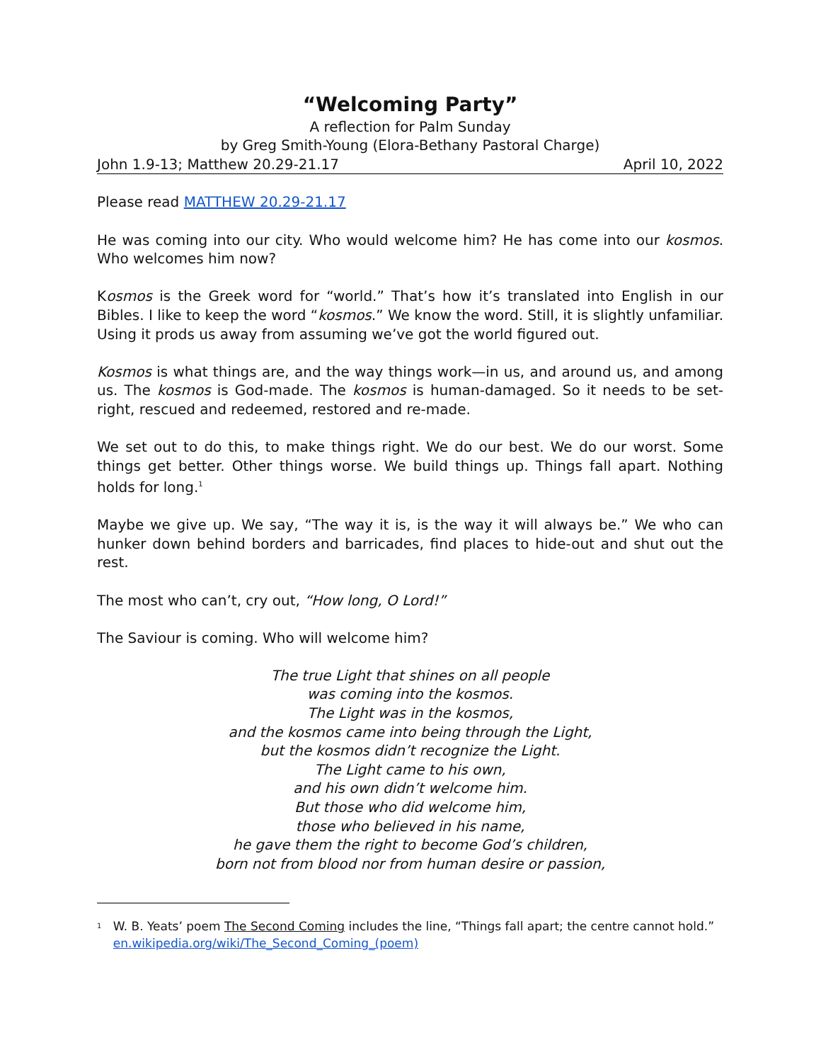“Welcoming Party”
A reflection for Palm Sunday
by Greg Smith-Young (Elora-Bethany Pastoral Charge)
John 1.9-13; Matthew 20.29-21.17 April 10, 2022
Please read MATTHEW 20.29-21.17
He was coming into our city. Who would welcome him? He has come into our kosmos. Who welcomes him now?
Kosmos is the Greek word for “world.” That’s how it’s translated into English in our Bibles. I like to keep the word “kosmos.” We know the word. Still, it is slightly unfamiliar. Using it prods us away from assuming we’ve got the world figured out.
Kosmos is what things are, and the way things work—in us, and around us, and among us. The kosmos is God-made. The kosmos is human-damaged. So it needs to be set-right, rescued and redeemed, restored and re-made.
We set out to do this, to make things right. We do our best. We do our worst. Some things get better. Other things worse. We build things up. Things fall apart. Nothing holds for long.<sup>1</sup>
Maybe we give up. We say, “The way it is, is the way it will always be.” We who can hunker down behind borders and barricades, find places to hide-out and shut out the rest.
The most who can’t, cry out, “How long, O Lord!”
The Saviour is coming. Who will welcome him?
The true Light that shines on all people
was coming into the kosmos.
The Light was in the kosmos,
and the kosmos came into being through the Light,
but the kosmos didn’t recognize the Light.
The Light came to his own,
and his own didn’t welcome him.
But those who did welcome him,
those who believed in his name,
he gave them the right to become God’s children,
born not from blood nor from human desire or passion,
<sup>1</sup>
W. B. Yeats’ poem The Second Coming includes the line, “Things fall apart; the centre cannot hold.” en.wikipedia.org/wiki/The_Second_Coming_(poem)